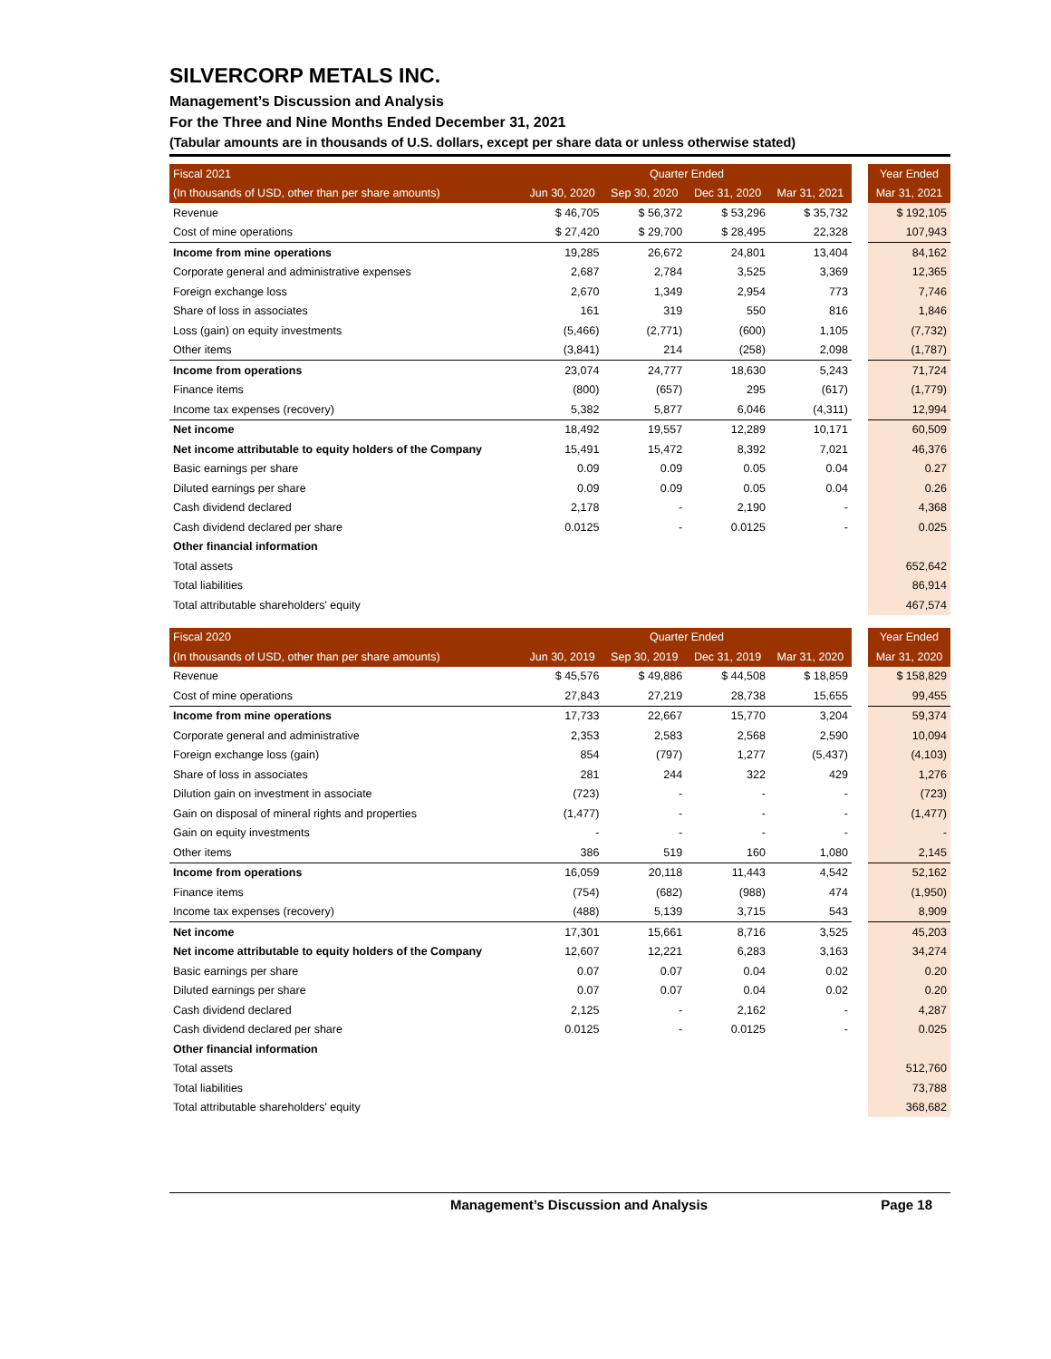SILVERCORP METALS INC.
Management’s Discussion and Analysis
For the Three and Nine Months Ended December 31, 2021
(Tabular amounts are in thousands of U.S. dollars, except per share data or unless otherwise stated)
| Fiscal 2021 | Quarter Ended | | | | | Year Ended |
| (In thousands of USD, other than per share amounts) | Jun 30, 2020 | Sep 30, 2020 | Dec 31, 2020 | Mar 31, 2021 | | Mar 31, 2021 |
| Revenue | $ 46,705 | $ 56,372 | $ 53,296 | $ 35,732 | | $ 192,105 |
| Cost of mine operations | $ 27,420 | $ 29,700 | $ 28,495 | 22,328 | | 107,943 |
| Income from mine operations | 19,285 | 26,672 | 24,801 | 13,404 | | 84,162 |
| Corporate general and administrative expenses | 2,687 | 2,784 | 3,525 | 3,369 | | 12,365 |
| Foreign exchange loss | 2,670 | 1,349 | 2,954 | 773 | | 7,746 |
| Share of loss in associates | 161 | 319 | 550 | 816 | | 1,846 |
| Loss (gain) on equity investments | (5,466) | (2,771) | (600) | 1,105 | | (7,732) |
| Other items | (3,841) | 214 | (258) | 2,098 | | (1,787) |
| Income from operations | 23,074 | 24,777 | 18,630 | 5,243 | | 71,724 |
| Finance items | (800) | (657) | 295 | (617) | | (1,779) |
| Income tax expenses (recovery) | 5,382 | 5,877 | 6,046 | (4,311) | | 12,994 |
| Net income | 18,492 | 19,557 | 12,289 | 10,171 | | 60,509 |
| Net income attributable to equity holders of the Company | 15,491 | 15,472 | 8,392 | 7,021 | | 46,376 |
| Basic earnings per share | 0.09 | 0.09 | 0.05 | 0.04 | | 0.27 |
| Diluted earnings per share | 0.09 | 0.09 | 0.05 | 0.04 | | 0.26 |
| Cash dividend declared | 2,178 | - | 2,190 | - | | 4,368 |
| Cash dividend declared per share | 0.0125 | - | 0.0125 | - | | 0.025 |
| Other financial information | | | | | | |
| Total assets | | | | | | 652,642 |
| Total liabilities | | | | | | 86,914 |
| Total attributable shareholders' equity | | | | | | 467,574 |
| Fiscal 2020 | Quarter Ended | | | | | Year Ended |
| (In thousands of USD, other than per share amounts) | Jun 30, 2019 | Sep 30, 2019 | Dec 31, 2019 | Mar 31, 2020 | | Mar 31, 2020 |
| Revenue | $ 45,576 | $ 49,886 | $ 44,508 | $ 18,859 | | $ 158,829 |
| Cost of mine operations | 27,843 | 27,219 | 28,738 | 15,655 | | 99,455 |
| Income from mine operations | 17,733 | 22,667 | 15,770 | 3,204 | | 59,374 |
| Corporate general and administrative | 2,353 | 2,583 | 2,568 | 2,590 | | 10,094 |
| Foreign exchange loss (gain) | 854 | (797) | 1,277 | (5,437) | | (4,103) |
| Share of loss in associates | 281 | 244 | 322 | 429 | | 1,276 |
| Dilution gain on investment in associate | (723) | - | - | - | | (723) |
| Gain on disposal of mineral rights and properties | (1,477) | - | - | - | | (1,477) |
| Gain on equity investments | - | - | - | - | | - |
| Other items | 386 | 519 | 160 | 1,080 | | 2,145 |
| Income from operations | 16,059 | 20,118 | 11,443 | 4,542 | | 52,162 |
| Finance items | (754) | (682) | (988) | 474 | | (1,950) |
| Income tax expenses (recovery) | (488) | 5,139 | 3,715 | 543 | | 8,909 |
| Net income | 17,301 | 15,661 | 8,716 | 3,525 | | 45,203 |
| Net income attributable to equity holders of the Company | 12,607 | 12,221 | 6,283 | 3,163 | | 34,274 |
| Basic earnings per share | 0.07 | 0.07 | 0.04 | 0.02 | | 0.20 |
| Diluted earnings per share | 0.07 | 0.07 | 0.04 | 0.02 | | 0.20 |
| Cash dividend declared | 2,125 | - | 2,162 | - | | 4,287 |
| Cash dividend declared per share | 0.0125 | - | 0.0125 | - | | 0.025 |
| Other financial information | | | | | | |
| Total assets | | | | | | 512,760 |
| Total liabilities | | | | | | 73,788 |
| Total attributable shareholders' equity | | | | | | 368,682 |
Management’s Discussion and Analysis Page 18